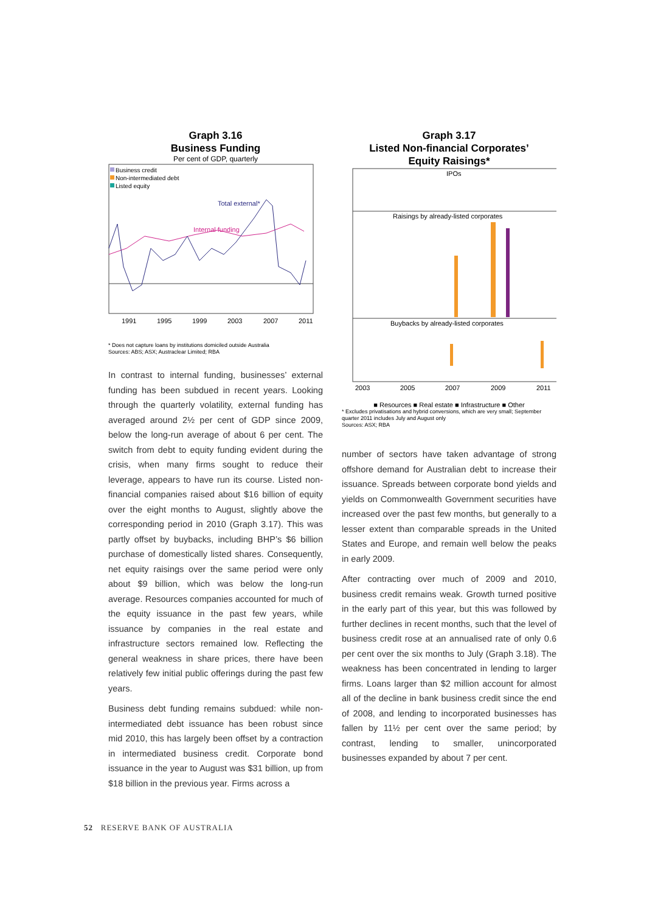Graph 3.16
Business Funding
Per cent of GDP, quarterly
Business credit
Non-intermediated debt
Listed equity
Total external*
Internal funding
1991
1995
1999
2003
2007
2011
* Does not capture loans by institutions domiciled outside Australia
Sources: ABS; ASX; Austraclear Limited; RBA
In contrast to internal funding, businesses’ external funding has been subdued in recent years. Looking through the quarterly volatility, external funding has averaged around 2½ per cent of GDP since 2009, below the long-run average of about 6 per cent. The switch from debt to equity funding evident during the crisis, when many firms sought to reduce their leverage, appears to have run its course. Listed non-financial companies raised about $16 billion of equity over the eight months to August, slightly above the corresponding period in 2010 (Graph 3.17). This was partly offset by buybacks, including BHP’s $6 billion purchase of domestically listed shares. Consequently, net equity raisings over the same period were only about $9 billion, which was below the long-run average. Resources companies accounted for much of the equity issuance in the past few years, while issuance by companies in the real estate and infrastructure sectors remained low. Reflecting the general weakness in share prices, there have been relatively few initial public offerings during the past few years.
Business debt funding remains subdued: while non-intermediated debt issuance has been robust since mid 2010, this has largely been offset by a contraction in intermediated business credit. Corporate bond issuance in the year to August was $31 billion, up from $18 billion in the previous year. Firms across a
Graph 3.17
Listed Non-financial Corporates’
Equity Raisings*
IPOs
Raisings by already-listed corporates
Buybacks by already-listed corporates
2003
2005
2007
2009
2011
■ Resources ■ Real estate ■ Infrastructure ■ Other
* Excludes privatisations and hybrid conversions, which are very small; September quarter 2011 includes July and August only
Sources: ASX; RBA
number of sectors have taken advantage of strong offshore demand for Australian debt to increase their issuance. Spreads between corporate bond yields and yields on Commonwealth Government securities have increased over the past few months, but generally to a lesser extent than comparable spreads in the United States and Europe, and remain well below the peaks in early 2009.
After contracting over much of 2009 and 2010, business credit remains weak. Growth turned positive in the early part of this year, but this was followed by further declines in recent months, such that the level of business credit rose at an annualised rate of only 0.6 per cent over the six months to July (Graph 3.18). The weakness has been concentrated in lending to larger firms. Loans larger than $2 million account for almost all of the decline in bank business credit since the end of 2008, and lending to incorporated businesses has fallen by 11½ per cent over the same period; by contrast, lending to smaller, unincorporated businesses expanded by about 7 per cent.
52 RESERVE BANK OF AUSTRALIA